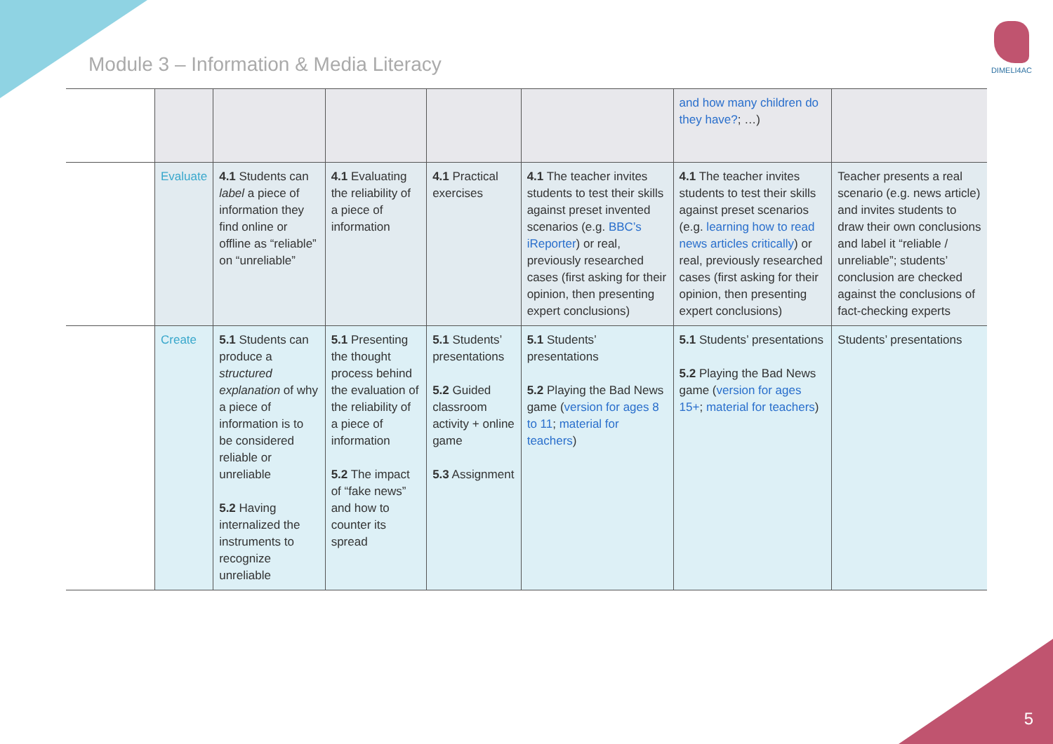Module 3 – Information & Media Literacy
DIMELI4AC
| | | | | | | and how many children do they have? ; …) | |
| | Evaluate | 4.1 Students can label a piece of information they find online or offline as “reliable” on “unreliable” | 4.1 Evaluating the reliability of a piece of information | 4.1 Practical exercises | 4.1 The teacher invites students to test their skills against preset invented scenarios (e.g. BBC’s iReporter ) or real, previously researched cases (first asking for their opinion, then presenting expert conclusions) | 4.1 The teacher invites students to test their skills against preset scenarios (e.g. learning how to read news articles critically ) or real, previously researched cases (first asking for their opinion, then presenting expert conclusions) | Teacher presents a real scenario (e.g. news article) and invites students to draw their own conclusions and label it “reliable / unreliable”; students’ conclusion are checked against the conclusions of fact-checking experts |
| | Create | 5.1 Students can produce a structured explanation of why a piece of information is to be considered reliable or unreliable 5.2 Having internalized the instruments to recognize unreliable | 5.1 Presenting the thought process behind the evaluation of the reliability of a piece of information 5.2 The impact of “fake news” and how to counter its spread | 5.1 Students’ presentations 5.2 Guided classroom activity + online game 5.3 Assignment | 5.1 Students’ presentations 5.2 Playing the Bad News game ( version for ages 8 to 11 ; material for teachers ) | 5.1 Students’ presentations 5.2 Playing the Bad News game ( version for ages 15+ ; material for teachers ) | Students’ presentations |
5